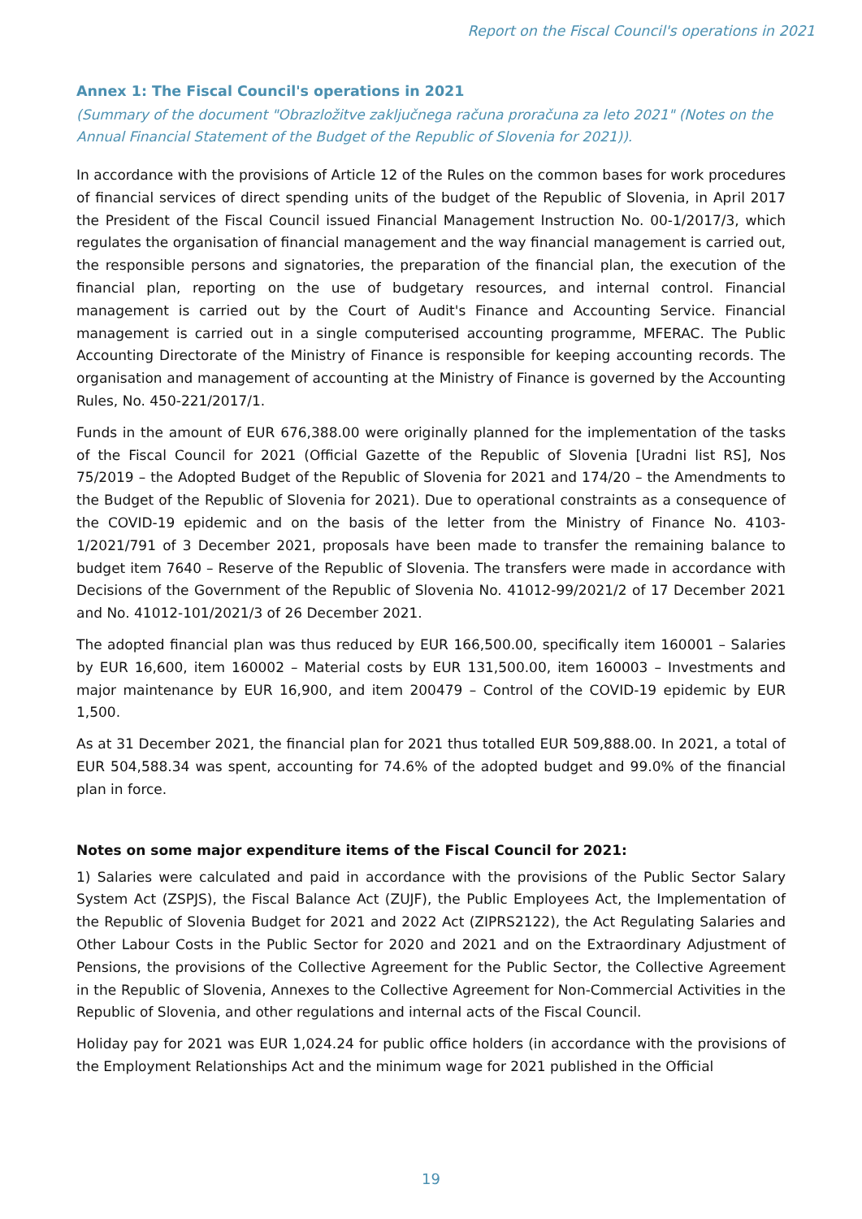Report on the Fiscal Council's operations in 2021
Annex 1: The Fiscal Council's operations in 2021
(Summary of the document "Obrazložitve zaključnega računa proračuna za leto 2021" (Notes on the Annual Financial Statement of the Budget of the Republic of Slovenia for 2021)).
In accordance with the provisions of Article 12 of the Rules on the common bases for work procedures of financial services of direct spending units of the budget of the Republic of Slovenia, in April 2017 the President of the Fiscal Council issued Financial Management Instruction No. 00-1/2017/3, which regulates the organisation of financial management and the way financial management is carried out, the responsible persons and signatories, the preparation of the financial plan, the execution of the financial plan, reporting on the use of budgetary resources, and internal control. Financial management is carried out by the Court of Audit's Finance and Accounting Service. Financial management is carried out in a single computerised accounting programme, MFERAC. The Public Accounting Directorate of the Ministry of Finance is responsible for keeping accounting records. The organisation and management of accounting at the Ministry of Finance is governed by the Accounting Rules, No. 450-221/2017/1.
Funds in the amount of EUR 676,388.00 were originally planned for the implementation of the tasks of the Fiscal Council for 2021 (Official Gazette of the Republic of Slovenia [Uradni list RS], Nos 75/2019 – the Adopted Budget of the Republic of Slovenia for 2021 and 174/20 – the Amendments to the Budget of the Republic of Slovenia for 2021). Due to operational constraints as a consequence of the COVID-19 epidemic and on the basis of the letter from the Ministry of Finance No. 4103-1/2021/791 of 3 December 2021, proposals have been made to transfer the remaining balance to budget item 7640 – Reserve of the Republic of Slovenia. The transfers were made in accordance with Decisions of the Government of the Republic of Slovenia No. 41012-99/2021/2 of 17 December 2021 and No. 41012-101/2021/3 of 26 December 2021.
The adopted financial plan was thus reduced by EUR 166,500.00, specifically item 160001 – Salaries by EUR 16,600, item 160002 – Material costs by EUR 131,500.00, item 160003 – Investments and major maintenance by EUR 16,900, and item 200479 – Control of the COVID-19 epidemic by EUR 1,500.
As at 31 December 2021, the financial plan for 2021 thus totalled EUR 509,888.00. In 2021, a total of EUR 504,588.34 was spent, accounting for 74.6% of the adopted budget and 99.0% of the financial plan in force.
Notes on some major expenditure items of the Fiscal Council for 2021:
1) Salaries were calculated and paid in accordance with the provisions of the Public Sector Salary System Act (ZSPJS), the Fiscal Balance Act (ZUJF), the Public Employees Act, the Implementation of the Republic of Slovenia Budget for 2021 and 2022 Act (ZIPRS2122), the Act Regulating Salaries and Other Labour Costs in the Public Sector for 2020 and 2021 and on the Extraordinary Adjustment of Pensions, the provisions of the Collective Agreement for the Public Sector, the Collective Agreement in the Republic of Slovenia, Annexes to the Collective Agreement for Non-Commercial Activities in the Republic of Slovenia, and other regulations and internal acts of the Fiscal Council.
Holiday pay for 2021 was EUR 1,024.24 for public office holders (in accordance with the provisions of the Employment Relationships Act and the minimum wage for 2021 published in the Official
19